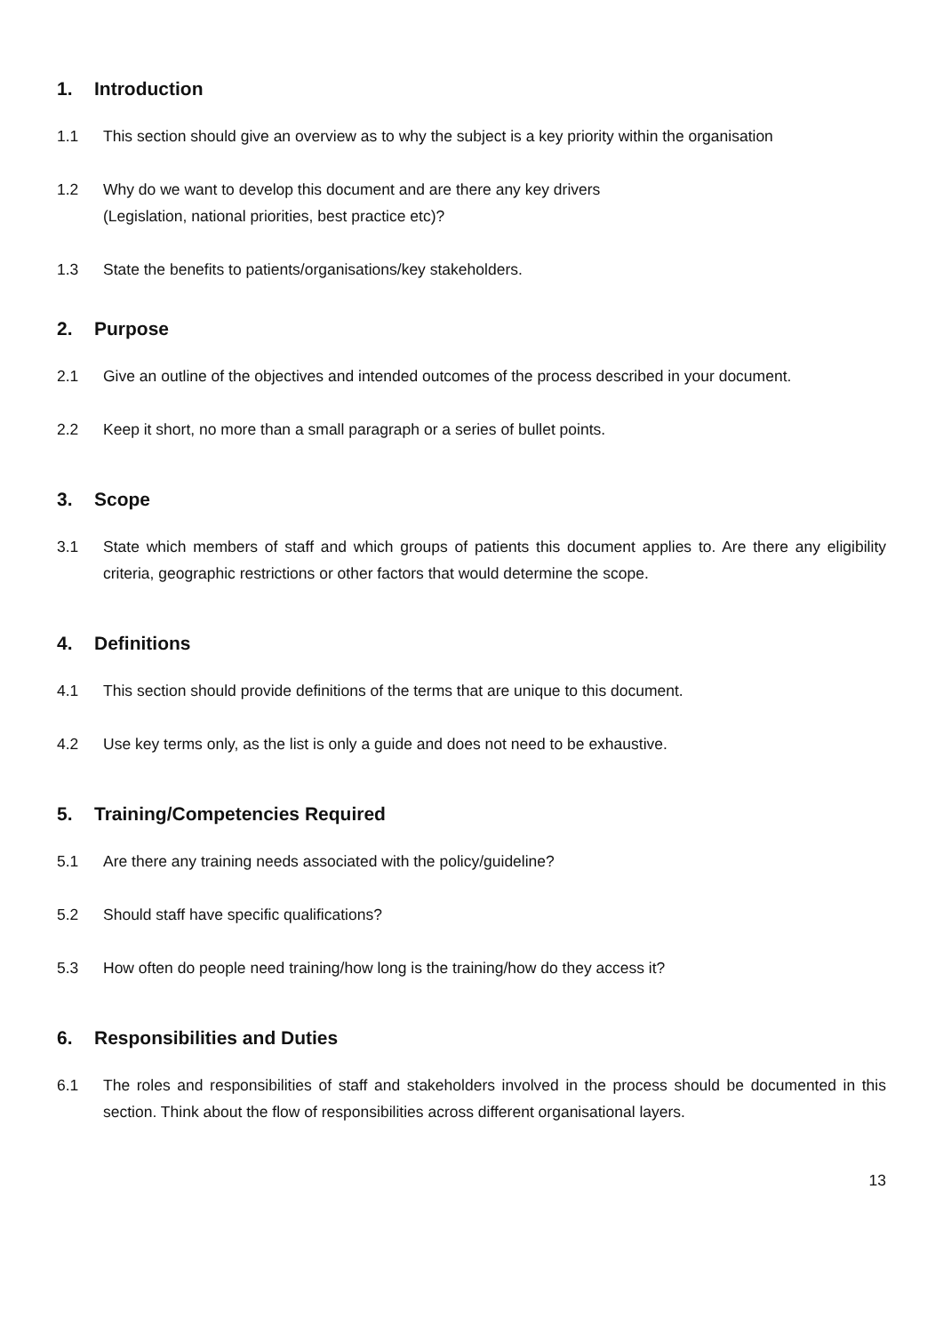1. Introduction
1.1 This section should give an overview as to why the subject is a key priority within the organisation
1.2 Why do we want to develop this document and are there any key drivers
(Legislation, national priorities, best practice etc)?
1.3 State the benefits to patients/organisations/key stakeholders.
2. Purpose
2.1 Give an outline of the objectives and intended outcomes of the process described in your document.
2.2 Keep it short, no more than a small paragraph or a series of bullet points.
3. Scope
3.1 State which members of staff and which groups of patients this document applies to. Are there any eligibility criteria, geographic restrictions or other factors that would determine the scope.
4. Definitions
4.1 This section should provide definitions of the terms that are unique to this document.
4.2 Use key terms only, as the list is only a guide and does not need to be exhaustive.
5. Training/Competencies Required
5.1 Are there any training needs associated with the policy/guideline?
5.2 Should staff have specific qualifications?
5.3 How often do people need training/how long is the training/how do they access it?
6. Responsibilities and Duties
6.1 The roles and responsibilities of staff and stakeholders involved in the process should be documented in this section. Think about the flow of responsibilities across different organisational layers.
13